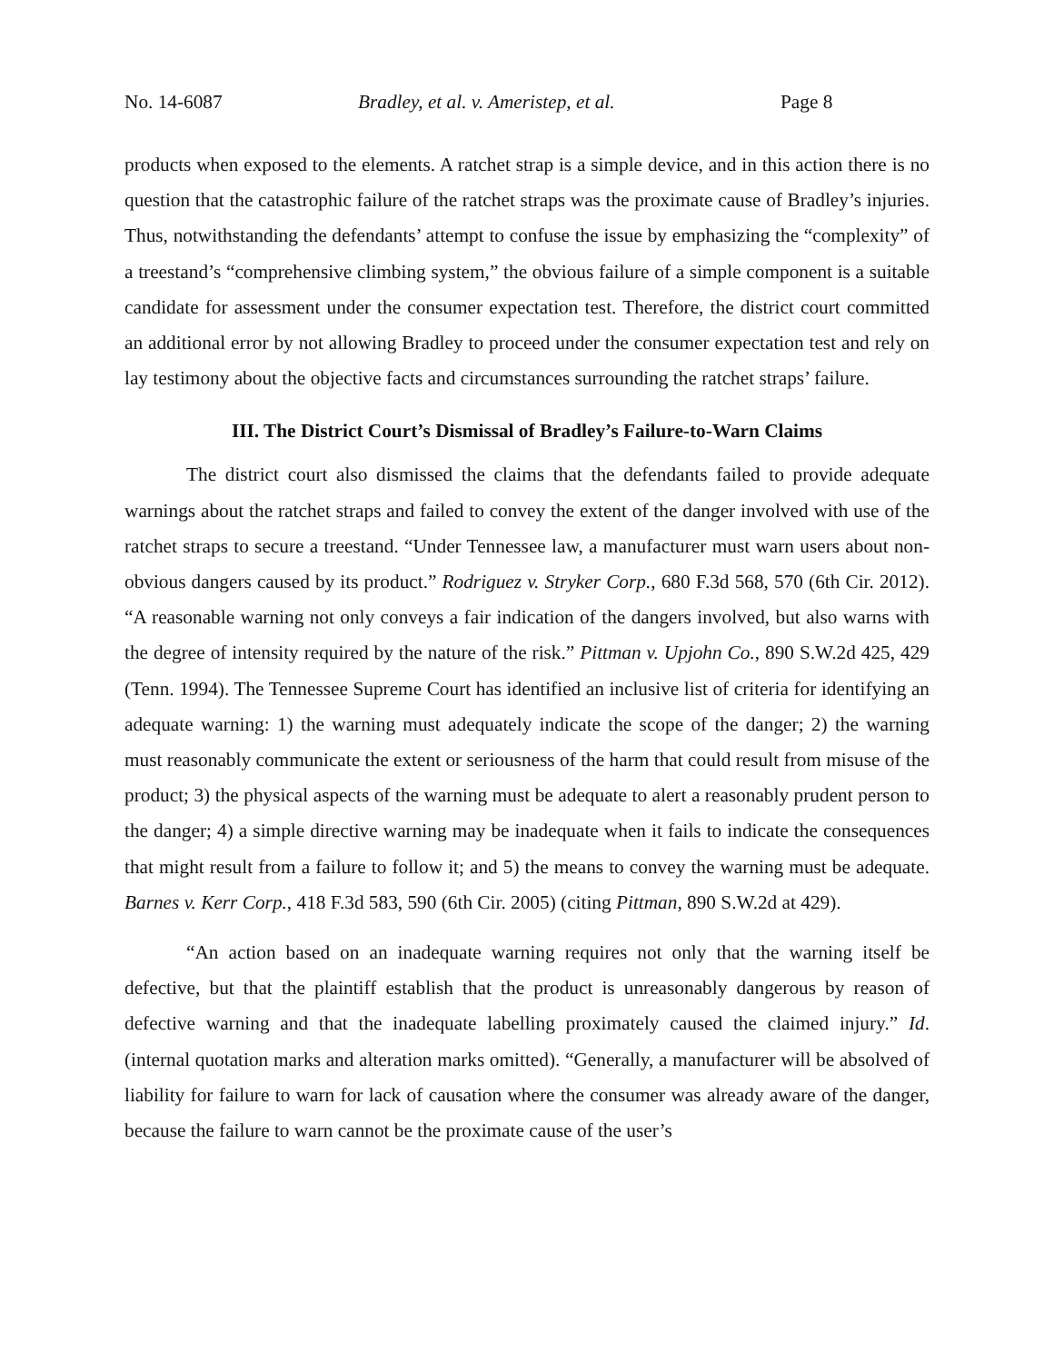No. 14-6087 Bradley, et al. v. Ameristep, et al. Page 8
products when exposed to the elements. A ratchet strap is a simple device, and in this action there is no question that the catastrophic failure of the ratchet straps was the proximate cause of Bradley’s injuries. Thus, notwithstanding the defendants’ attempt to confuse the issue by emphasizing the “complexity” of a treestand’s “comprehensive climbing system,” the obvious failure of a simple component is a suitable candidate for assessment under the consumer expectation test. Therefore, the district court committed an additional error by not allowing Bradley to proceed under the consumer expectation test and rely on lay testimony about the objective facts and circumstances surrounding the ratchet straps’ failure.
III. The District Court’s Dismissal of Bradley’s Failure-to-Warn Claims
The district court also dismissed the claims that the defendants failed to provide adequate warnings about the ratchet straps and failed to convey the extent of the danger involved with use of the ratchet straps to secure a treestand. “Under Tennessee law, a manufacturer must warn users about non-obvious dangers caused by its product.” Rodriguez v. Stryker Corp., 680 F.3d 568, 570 (6th Cir. 2012). “A reasonable warning not only conveys a fair indication of the dangers involved, but also warns with the degree of intensity required by the nature of the risk.” Pittman v. Upjohn Co., 890 S.W.2d 425, 429 (Tenn. 1994). The Tennessee Supreme Court has identified an inclusive list of criteria for identifying an adequate warning: 1) the warning must adequately indicate the scope of the danger; 2) the warning must reasonably communicate the extent or seriousness of the harm that could result from misuse of the product; 3) the physical aspects of the warning must be adequate to alert a reasonably prudent person to the danger; 4) a simple directive warning may be inadequate when it fails to indicate the consequences that might result from a failure to follow it; and 5) the means to convey the warning must be adequate. Barnes v. Kerr Corp., 418 F.3d 583, 590 (6th Cir. 2005) (citing Pittman, 890 S.W.2d at 429).
“An action based on an inadequate warning requires not only that the warning itself be defective, but that the plaintiff establish that the product is unreasonably dangerous by reason of defective warning and that the inadequate labelling proximately caused the claimed injury.” Id. (internal quotation marks and alteration marks omitted). “Generally, a manufacturer will be absolved of liability for failure to warn for lack of causation where the consumer was already aware of the danger, because the failure to warn cannot be the proximate cause of the user’s